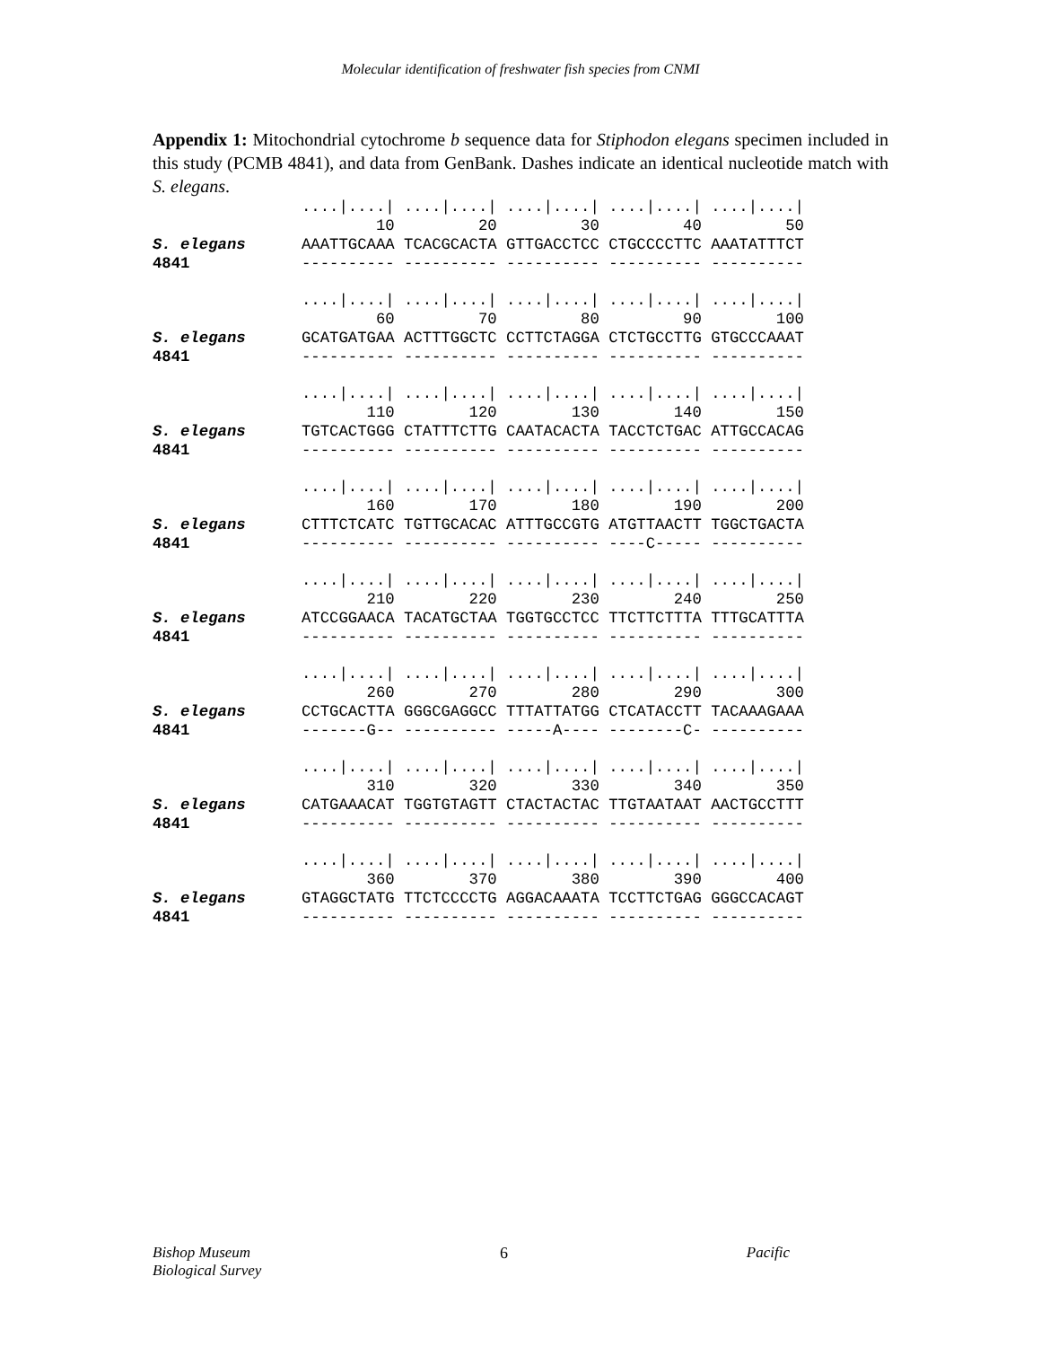Molecular identification of freshwater fish species from CNMI
Appendix 1: Mitochondrial cytochrome b sequence data for Stiphodon elegans specimen included in this study (PCMB 4841), and data from GenBank. Dashes indicate an identical nucleotide match with S. elegans.
                ....|....| ....|....| ....|....| ....|....| ....|....|
                        10         20         30         40         50
S. elegans      AAATTGCAAA TCACGCACTA GTTGACCTCC CTGCCCCTTC AAATATTTCT
4841            ---------- ---------- ---------- ---------- ----------
                ....|....| ....|....| ....|....| ....|....| ....|....|
                        60         70         80         90        100
S. elegans      GCATGATGAA ACTTTGGCTC CCTTCTAGGA CTCTGCCTTG GTGCCCAAAT
4841            ---------- ---------- ---------- ---------- ----------
                ....|....| ....|....| ....|....| ....|....| ....|....|
                       110        120        130        140        150
S. elegans      TGTCACTGGG CTATTTCTTG CAATACACTA TACCTCTGAC ATTGCCACAG
4841            ---------- ---------- ---------- ---------- ----------
                ....|....| ....|....| ....|....| ....|....| ....|....|
                       160        170        180        190        200
S. elegans      CTTTCTCATC TGTTGCACAC ATTTGCCGTG ATGTTAACTT TGGCTGACTA
4841            ---------- ---------- ---------- ----C----- ----------
                ....|....| ....|....| ....|....| ....|....| ....|....|
                       210        220        230        240        250
S. elegans      ATCCGGAACA TACATGCTAA TGGTGCCTCC TTCTTCTTTA TTTGCATTTA
4841            ---------- ---------- ---------- ---------- ----------
                ....|....| ....|....| ....|....| ....|....| ....|....|
                       260        270        280        290        300
S. elegans      CCTGCACTTA GGGCGAGGCC TTTATTATGG CTCATACCTT TACAAAGAAA
4841            -------G-- ---------- -----A---- --------C- ----------
                ....|....| ....|....| ....|....| ....|....| ....|....|
                       310        320        330        340        350
S. elegans      CATGAAACAT TGGTGTAGTT CTACTACTAC TTGTAATAAT AACTGCCTTT
4841            ---------- ---------- ---------- ---------- ----------
                ....|....| ....|....| ....|....| ....|....| ....|....|
                       360        370        380        390        400
S. elegans      GTAGGCTATG TTCTCCCCTG AGGACAAATA TCCTTCTGAG GGGCCACAGT
4841            ---------- ---------- ---------- ---------- ----------
Bishop Museum
Biological Survey 6 Pacific